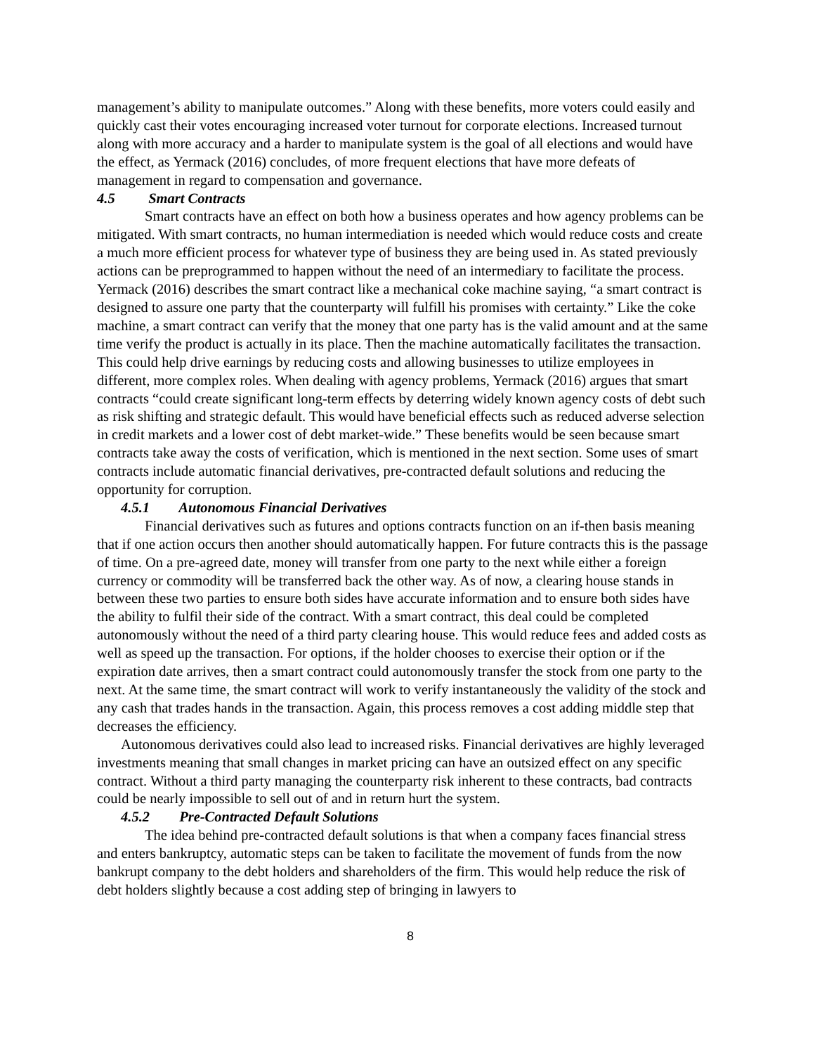management’s ability to manipulate outcomes.” Along with these benefits, more voters could easily and quickly cast their votes encouraging increased voter turnout for corporate elections. Increased turnout along with more accuracy and a harder to manipulate system is the goal of all elections and would have the effect, as Yermack (2016) concludes, of more frequent elections that have more defeats of management in regard to compensation and governance.
4.5 Smart Contracts
Smart contracts have an effect on both how a business operates and how agency problems can be mitigated. With smart contracts, no human intermediation is needed which would reduce costs and create a much more efficient process for whatever type of business they are being used in. As stated previously actions can be preprogrammed to happen without the need of an intermediary to facilitate the process. Yermack (2016) describes the smart contract like a mechanical coke machine saying, “a smart contract is designed to assure one party that the counterparty will fulfill his promises with certainty.” Like the coke machine, a smart contract can verify that the money that one party has is the valid amount and at the same time verify the product is actually in its place. Then the machine automatically facilitates the transaction. This could help drive earnings by reducing costs and allowing businesses to utilize employees in different, more complex roles. When dealing with agency problems, Yermack (2016) argues that smart contracts “could create significant long-term effects by deterring widely known agency costs of debt such as risk shifting and strategic default. This would have beneficial effects such as reduced adverse selection in credit markets and a lower cost of debt market-wide.” These benefits would be seen because smart contracts take away the costs of verification, which is mentioned in the next section. Some uses of smart contracts include automatic financial derivatives, pre-contracted default solutions and reducing the opportunity for corruption.
4.5.1 Autonomous Financial Derivatives
Financial derivatives such as futures and options contracts function on an if-then basis meaning that if one action occurs then another should automatically happen. For future contracts this is the passage of time. On a pre-agreed date, money will transfer from one party to the next while either a foreign currency or commodity will be transferred back the other way. As of now, a clearing house stands in between these two parties to ensure both sides have accurate information and to ensure both sides have the ability to fulfil their side of the contract. With a smart contract, this deal could be completed autonomously without the need of a third party clearing house. This would reduce fees and added costs as well as speed up the transaction. For options, if the holder chooses to exercise their option or if the expiration date arrives, then a smart contract could autonomously transfer the stock from one party to the next. At the same time, the smart contract will work to verify instantaneously the validity of the stock and any cash that trades hands in the transaction. Again, this process removes a cost adding middle step that decreases the efficiency.
Autonomous derivatives could also lead to increased risks. Financial derivatives are highly leveraged investments meaning that small changes in market pricing can have an outsized effect on any specific contract. Without a third party managing the counterparty risk inherent to these contracts, bad contracts could be nearly impossible to sell out of and in return hurt the system.
4.5.2 Pre-Contracted Default Solutions
The idea behind pre-contracted default solutions is that when a company faces financial stress and enters bankruptcy, automatic steps can be taken to facilitate the movement of funds from the now bankrupt company to the debt holders and shareholders of the firm. This would help reduce the risk of debt holders slightly because a cost adding step of bringing in lawyers to
8